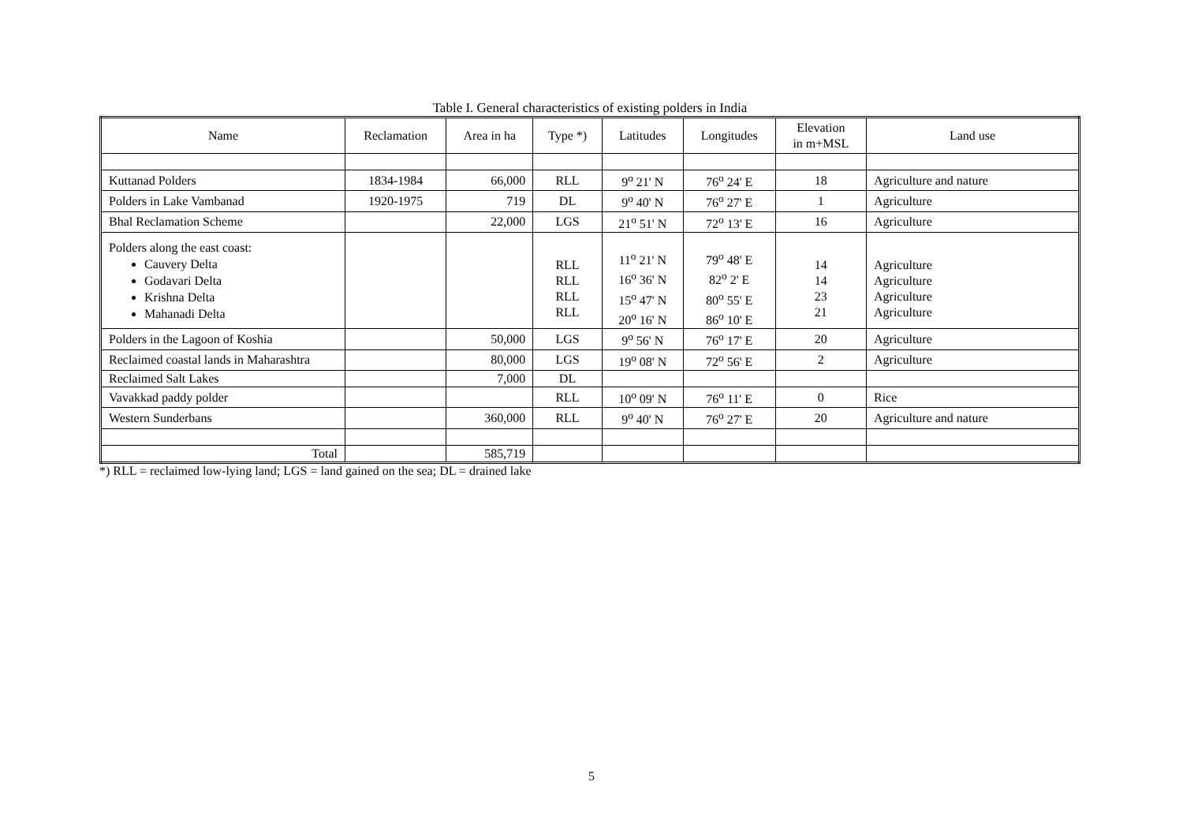Table I. General characteristics of existing polders in India
| Name | Reclamation | Area in ha | Type *) | Latitudes | Longitudes | Elevation in m+MSL | Land use |
| --- | --- | --- | --- | --- | --- | --- | --- |
| Kuttanad Polders | 1834-1984 | 66,000 | RLL | 9<sup>o</sup> 21' N | 76<sup>o</sup> 24' E | 18 | Agriculture and nature |
| Polders in Lake Vambanad | 1920-1975 | 719 | DL | 9<sup>o</sup> 40' N | 76<sup>o</sup> 27' E | 1 | Agriculture |
| Bhal Reclamation Scheme | | 22,000 | LGS | 21<sup>o</sup> 51' N | 72<sup>o</sup> 13' E | 16 | Agriculture |
| Polders along the east coast: Cauvery Delta Godavari Delta Krishna Delta Mahanadi Delta | | | RLL RLL RLL RLL | 11<sup>o</sup> 21' N 16<sup>o</sup> 36' N 15<sup>o</sup> 47' N 20<sup>o</sup> 16' N | 79<sup>o</sup> 48' E 82<sup>o</sup> 2' E 80<sup>o</sup> 55' E 86<sup>o</sup> 10' E | 14 14 23 21 | Agriculture Agriculture Agriculture Agriculture |
| Polders in the Lagoon of Koshia | | 50,000 | LGS | 9<sup>o</sup> 56' N | 76<sup>o</sup> 17' E | 20 | Agriculture |
| Reclaimed coastal lands in Maharashtra | | 80,000 | LGS | 19<sup>o</sup> 08' N | 72<sup>o</sup> 56' E | 2 | Agriculture |
| Reclaimed Salt Lakes | | 7,000 | DL | | | | |
| Vavakkad paddy polder | | | RLL | 10<sup>o</sup> 09' N | 76<sup>o</sup> 11' E | 0 | Rice |
| Western Sunderbans | | 360,000 | RLL | 9<sup>o</sup> 40' N | 76<sup>o</sup> 27' E | 20 | Agriculture and nature |
| Total | | 585,719 | | | | | |
*) RLL = reclaimed low-lying land; LGS = land gained on the sea; DL = drained lake
5